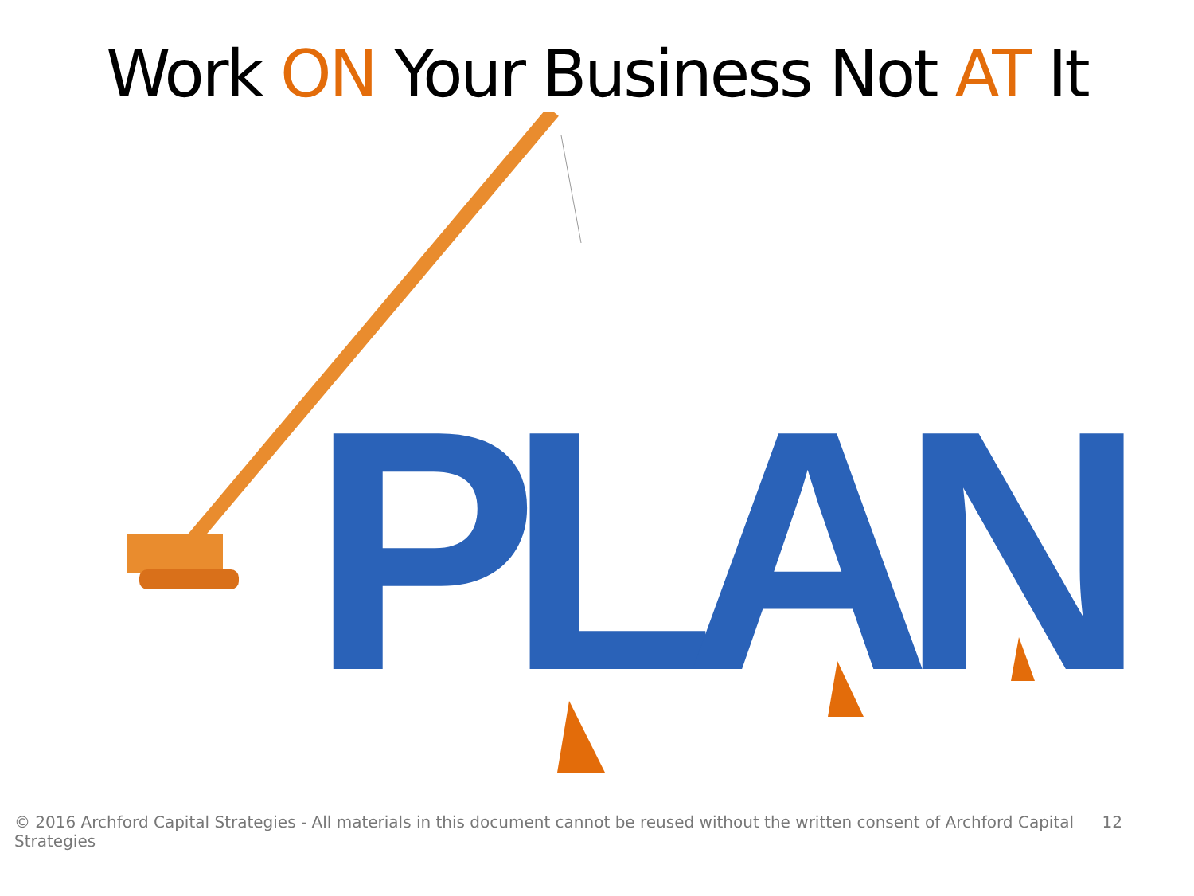Work ON Your Business Not AT It
PLAN
© 2016 Archford Capital Strategies - All materials in this document cannot be reused without the written consent of Archford Capital Strategies 12